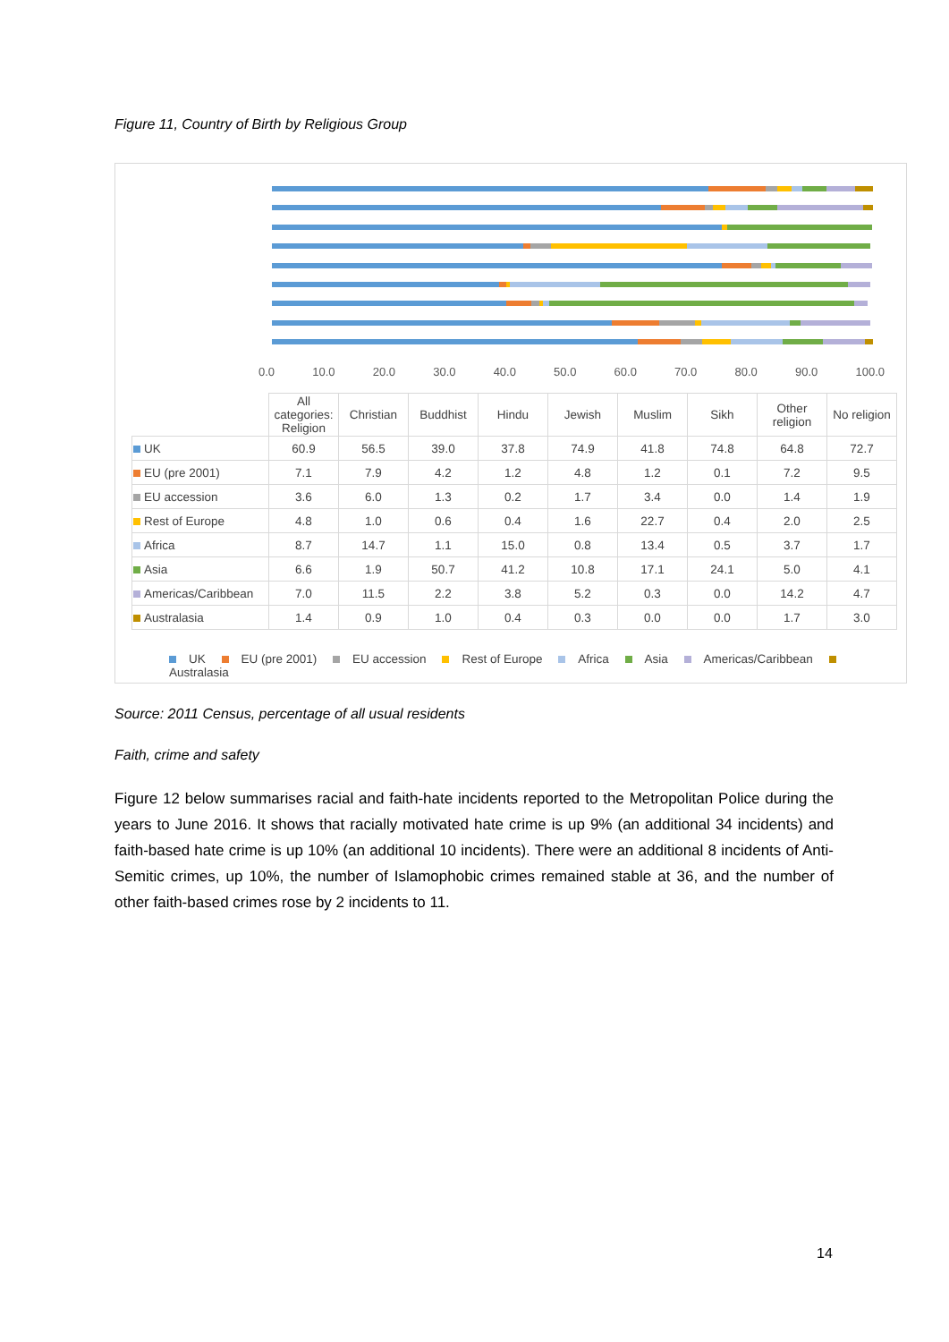Figure 11, Country of Birth by Religious Group
0.0 10.0 20.0 30.0 40.0 50.0 60.0 70.0 80.0 90.0 100.0
| | All categories: Religion | Christian | Buddhist | Hindu | Jewish | Muslim | Sikh | Other religion | No religion |
| --- | --- | --- | --- | --- | --- | --- | --- | --- | --- |
| UK | 60.9 | 56.5 | 39.0 | 37.8 | 74.9 | 41.8 | 74.8 | 64.8 | 72.7 |
| EU (pre 2001) | 7.1 | 7.9 | 4.2 | 1.2 | 4.8 | 1.2 | 0.1 | 7.2 | 9.5 |
| EU accession | 3.6 | 6.0 | 1.3 | 0.2 | 1.7 | 3.4 | 0.0 | 1.4 | 1.9 |
| Rest of Europe | 4.8 | 1.0 | 0.6 | 0.4 | 1.6 | 22.7 | 0.4 | 2.0 | 2.5 |
| Africa | 8.7 | 14.7 | 1.1 | 15.0 | 0.8 | 13.4 | 0.5 | 3.7 | 1.7 |
| Asia | 6.6 | 1.9 | 50.7 | 41.2 | 10.8 | 17.1 | 24.1 | 5.0 | 4.1 |
| Americas/Caribbean | 7.0 | 11.5 | 2.2 | 3.8 | 5.2 | 0.3 | 0.0 | 14.2 | 4.7 |
| Australasia | 1.4 | 0.9 | 1.0 | 0.4 | 0.3 | 0.0 | 0.0 | 1.7 | 3.0 |
UK EU (pre 2001) EU accession Rest of Europe Africa Asia Americas/Caribbean Australasia
Source: 2011 Census, percentage of all usual residents
Faith, crime and safety
Figure 12 below summarises racial and faith-hate incidents reported to the Metropolitan Police during the years to June 2016. It shows that racially motivated hate crime is up 9% (an additional 34 incidents) and faith-based hate crime is up 10% (an additional 10 incidents). There were an additional 8 incidents of Anti-Semitic crimes, up 10%, the number of Islamophobic crimes remained stable at 36, and the number of other faith-based crimes rose by 2 incidents to 11.
14